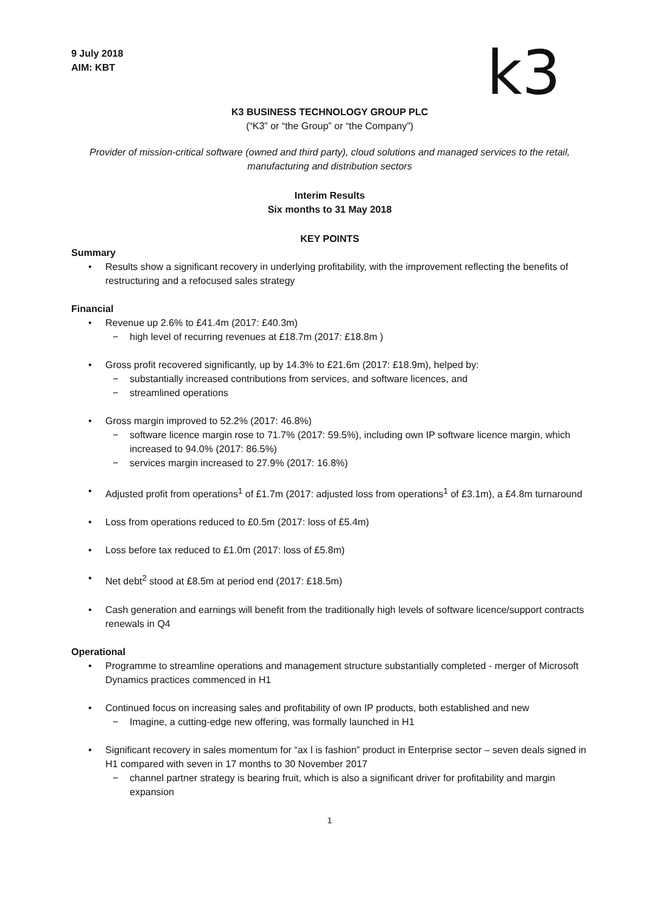k3
9 July 2018
AIM: KBT
K3 BUSINESS TECHNOLOGY GROUP PLC
(“K3” or “the Group” or “the Company”)
Provider of mission-critical software (owned and third party), cloud solutions and managed services to the retail, manufacturing and distribution sectors
Interim Results
Six months to 31 May 2018
KEY POINTS
Summary
• Results show a significant recovery in underlying profitability, with the improvement reflecting the benefits of restructuring and a refocused sales strategy
Financial
• Revenue up 2.6% to £41.4m (2017: £40.3m)
− high level of recurring revenues at £18.7m (2017: £18.8m )
• Gross profit recovered significantly, up by 14.3% to £21.6m (2017: £18.9m), helped by:
− substantially increased contributions from services, and software licences, and
− streamlined operations
• Gross margin improved to 52.2% (2017: 46.8%)
− software licence margin rose to 71.7% (2017: 59.5%), including own IP software licence margin, which increased to 94.0% (2017: 86.5%)
− services margin increased to 27.9% (2017: 16.8%)
• Adjusted profit from operations<sup>1</sup> of £1.7m (2017: adjusted loss from operations<sup>1</sup> of £3.1m), a £4.8m turnaround
• Loss from operations reduced to £0.5m (2017: loss of £5.4m)
• Loss before tax reduced to £1.0m (2017: loss of £5.8m)
• Net debt<sup>2</sup> stood at £8.5m at period end (2017: £18.5m)
• Cash generation and earnings will benefit from the traditionally high levels of software licence/support contracts renewals in Q4
Operational
• Programme to streamline operations and management structure substantially completed - merger of Microsoft Dynamics practices commenced in H1
• Continued focus on increasing sales and profitability of own IP products, both established and new
− Imagine, a cutting-edge new offering, was formally launched in H1
• Significant recovery in sales momentum for “ax l is fashion” product in Enterprise sector – seven deals signed in H1 compared with seven in 17 months to 30 November 2017
− channel partner strategy is bearing fruit, which is also a significant driver for profitability and margin expansion
1